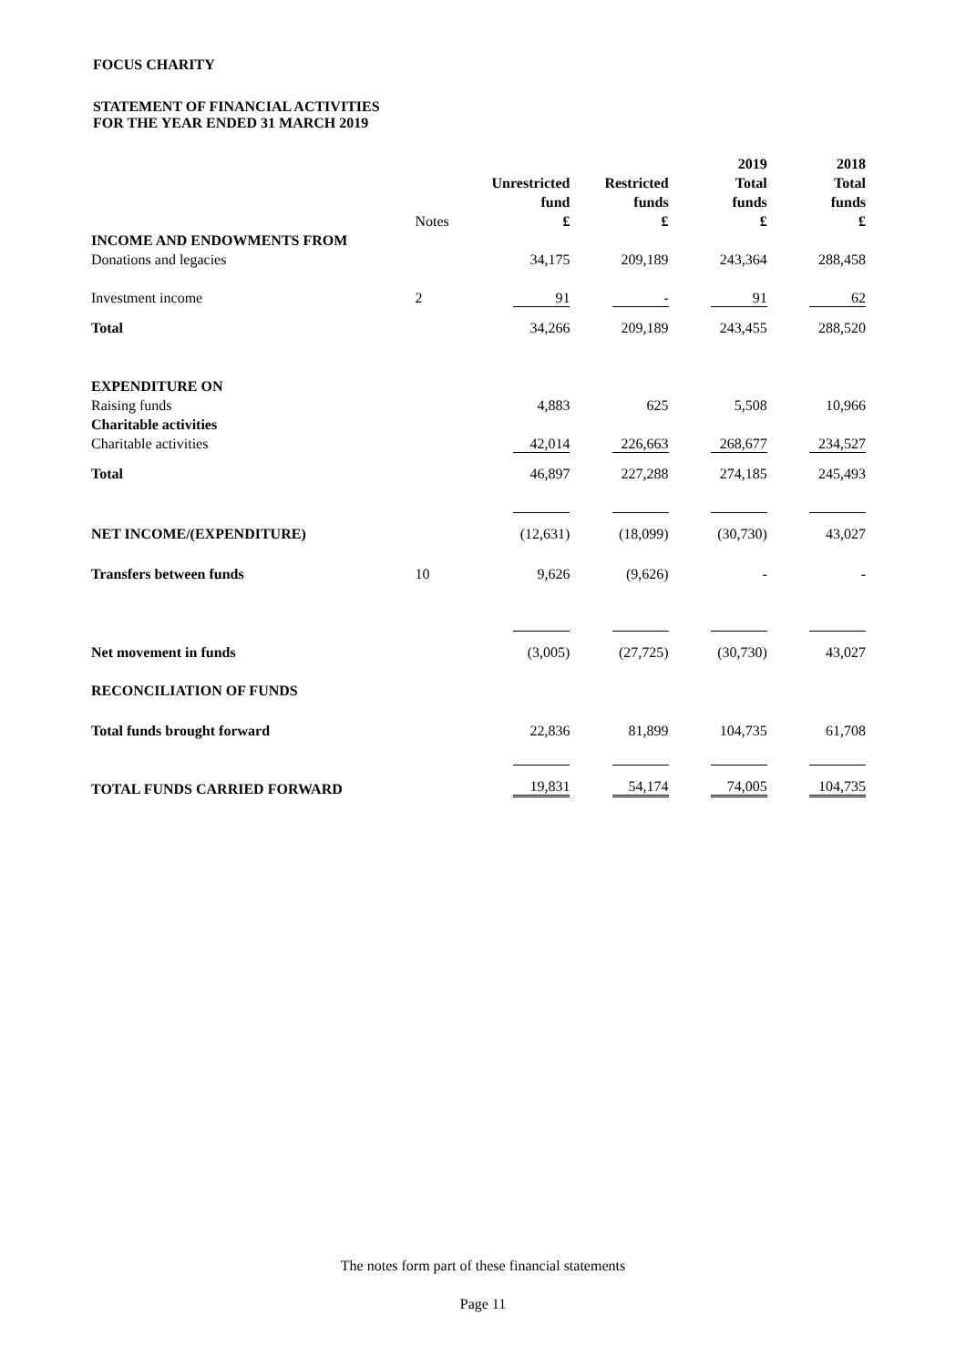FOCUS CHARITY
STATEMENT OF FINANCIAL ACTIVITIES
FOR THE YEAR ENDED 31 MARCH 2019
| | | | | 2019 | 2018 |
| | | Unrestricted | Restricted | Total | Total |
| | | fund | funds | funds | funds |
| | Notes | £ | £ | £ | £ |
| INCOME AND ENDOWMENTS FROM | | | | | |
| Donations and legacies | | 34,175 | 209,189 | 243,364 | 288,458 |
| Investment income | 2 | 91 | - | 91 | 62 |
| Total | | 34,266 | 209,189 | 243,455 | 288,520 |
| EXPENDITURE ON | | | | | |
| Raising funds | | 4,883 | 625 | 5,508 | 10,966 |
| Charitable activities | | | | | |
| Charitable activities | | 42,014 | 226,663 | 268,677 | 234,527 |
| Total | | 46,897 | 227,288 | 274,185 | 245,493 |
| NET INCOME/(EXPENDITURE) | | (12,631) | (18,099) | (30,730) | 43,027 |
| Transfers between funds | 10 | 9,626 | (9,626) | - | - |
| Net movement in funds | | (3,005) | (27,725) | (30,730) | 43,027 |
| RECONCILIATION OF FUNDS | | | | | |
| Total funds brought forward | | 22,836 | 81,899 | 104,735 | 61,708 |
| TOTAL FUNDS CARRIED FORWARD | | 19,831 | 54,174 | 74,005 | 104,735 |
The notes form part of these financial statements
Page 11